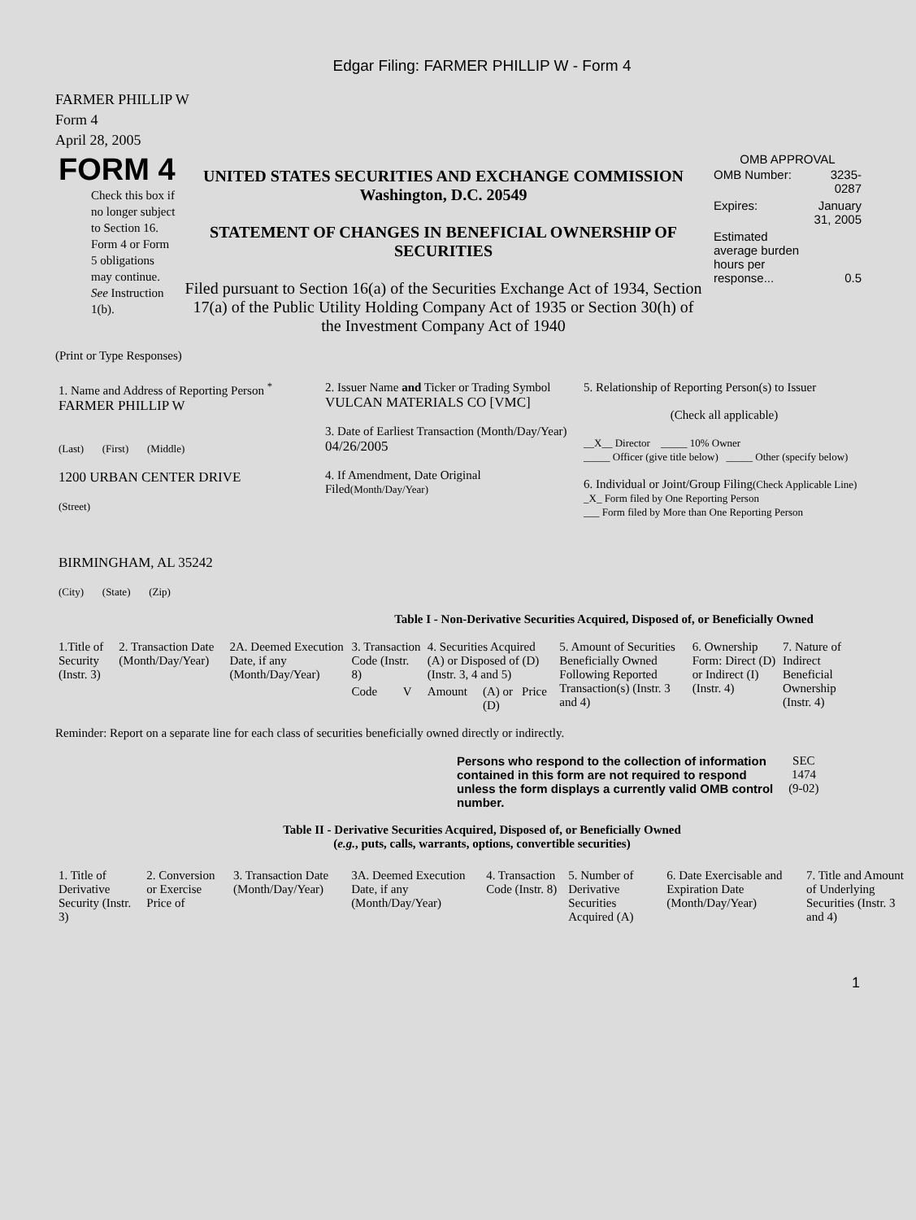Edgar Filing: FARMER PHILLIP W - Form 4
FARMER PHILLIP W
Form 4
April 28, 2005
| FORM 4 Check this box if no longer subject to Section 16. Form 4 or Form 5 obligations may continue. See Instruction 1(b). | UNITED STATES SECURITIES AND EXCHANGE COMMISSION Washington, D.C. 20549 STATEMENT OF CHANGES IN BENEFICIAL OWNERSHIP OF SECURITIES Filed pursuant to Section 16(a) of the Securities Exchange Act of 1934, Section 17(a) of the Public Utility Holding Company Act of 1935 or Section 30(h) of the Investment Company Act of 1940 | OMB APPROVAL / OMB Number: / 3235-0287 / / Expires: / January 31, 2005 / / Estimated average burden hours per response... / 0.5 / |
(Print or Type Responses)
| 1. Name and Address of Reporting Person <sup>*</sup> FARMER PHILLIP W (Last) (First) (Middle) 1200 URBAN CENTER DRIVE (Street) BIRMINGHAM, AL 35242 (City) (State) (Zip) | 2. Issuer Name and Ticker or Trading Symbol VULCAN MATERIALS CO [VMC] 3. Date of Earliest Transaction (Month/Day/Year) 04/26/2005 4. If Amendment, Date Original Filed (Month/Day/Year) | 5. Relationship of Reporting Person(s) to Issuer (Check all applicable) __X__ Director _____ 10% Owner _____ Officer (give title below) _____ Other (specify below) 6. Individual or Joint/Group Filing (Check Applicable Line) _X_ Form filed by One Reporting Person ___ Form filed by More than One Reporting Person |
Table I - Non-Derivative Securities Acquired, Disposed of, or Beneficially Owned
| 1.Title of Security (Instr. 3) | 2. Transaction Date (Month/Day/Year) | 2A. Deemed Execution Date, if any (Month/Day/Year) | 3. Transaction Code (Instr. 8) | | 4. Securities Acquired (A) or Disposed of (D) (Instr. 3, 4 and 5) | | | 5. Amount of Securities Beneficially Owned Following Reported Transaction(s) (Instr. 3 and 4) | 6. Ownership Form: Direct (D) or Indirect (I) (Instr. 4) | 7. Nature of Indirect Beneficial Ownership (Instr. 4) |
| --- | --- | --- | --- | --- | --- | --- | --- | --- | --- | --- |
| | | | Code | V | Amount | (A) or (D) | Price | | | |
Reminder: Report on a separate line for each class of securities beneficially owned directly or indirectly.
| Persons who respond to the collection of information contained in this form are not required to respond unless the form displays a currently valid OMB control number. | SEC 1474 (9-02) |
Table II - Derivative Securities Acquired, Disposed of, or Beneficially Owned
(e.g., puts, calls, warrants, options, convertible securities)
| 1. Title of Derivative Security (Instr. 3) | 2. Conversion or Exercise Price of | 3. Transaction Date (Month/Day/Year) | 3A. Deemed Execution Date, if any (Month/Day/Year) | 4. Transaction Code (Instr. 8) | 5. Number of Derivative Securities Acquired (A) | 6. Date Exercisable and Expiration Date (Month/Day/Year) | 7. Title and Amount of Underlying Securities (Instr. 3 and 4) |
| --- | --- | --- | --- | --- | --- | --- | --- |
1